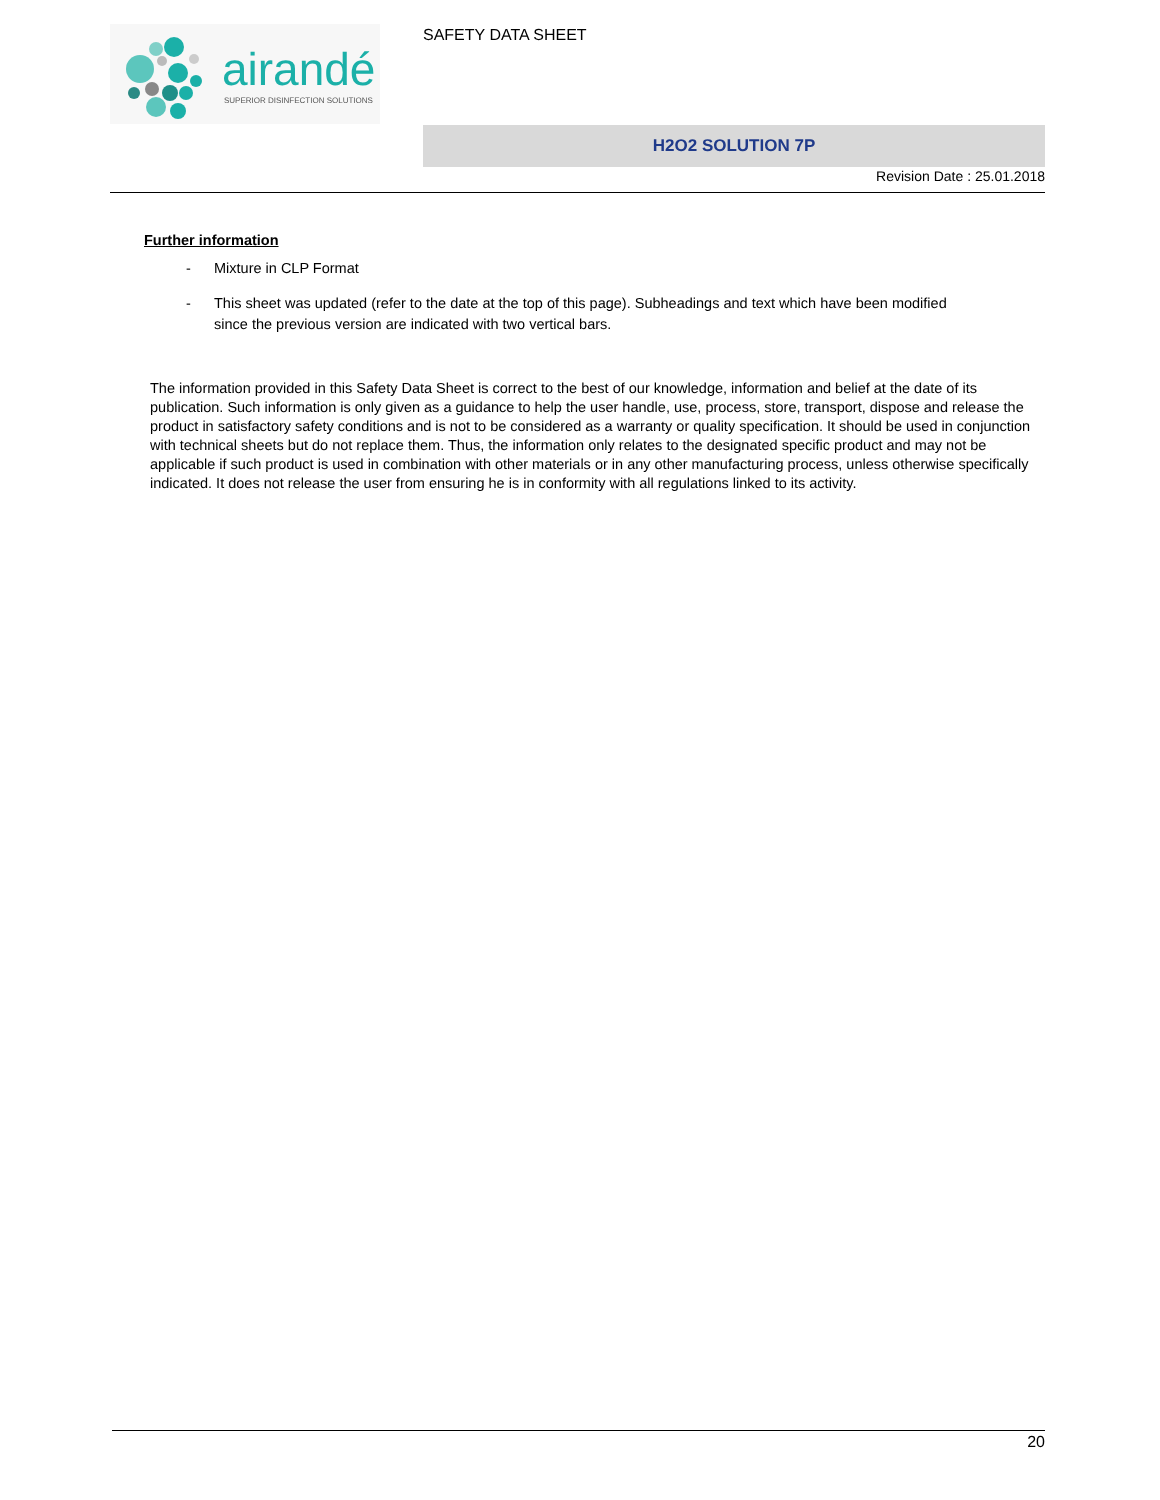airandé
SUPERIOR DISINFECTION SOLUTIONS
SAFETY DATA SHEET
H2O2 SOLUTION 7P
Revision Date : 25.01.2018
Further information
- Mixture in CLP Format
- This sheet was updated (refer to the date at the top of this page). Subheadings and text which have been modified since the previous version are indicated with two vertical bars.
The information provided in this Safety Data Sheet is correct to the best of our knowledge, information and belief at the date of its publication. Such information is only given as a guidance to help the user handle, use, process, store, transport, dispose and release the product in satisfactory safety conditions and is not to be considered as a warranty or quality specification. It should be used in conjunction with technical sheets but do not replace them. Thus, the information only relates to the designated specific product and may not be applicable if such product is used in combination with other materials or in any other manufacturing process, unless otherwise specifically indicated. It does not release the user from ensuring he is in conformity with all regulations linked to its activity.
20